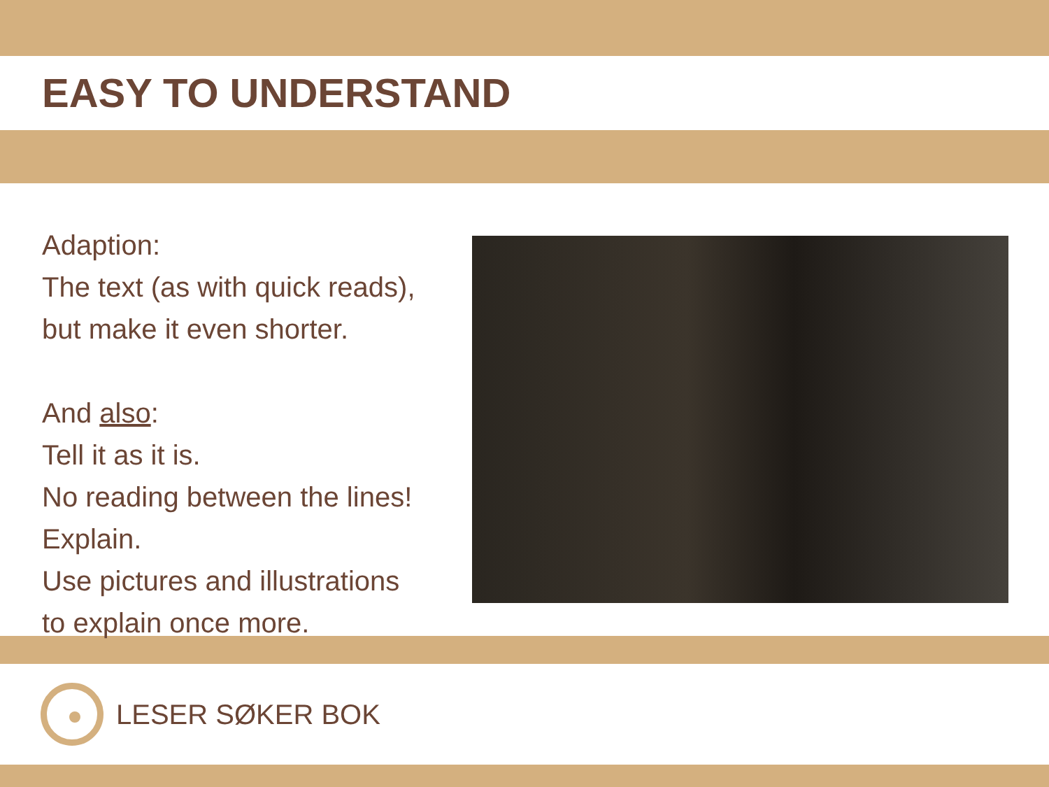EASY TO UNDERSTAND
Adaption:
The text (as with quick reads),
but make it even shorter.
And also:
Tell it as it is.
No reading between the lines!
Explain.
Use pictures and illustrations
to explain once more.
LESER SØKER BOK